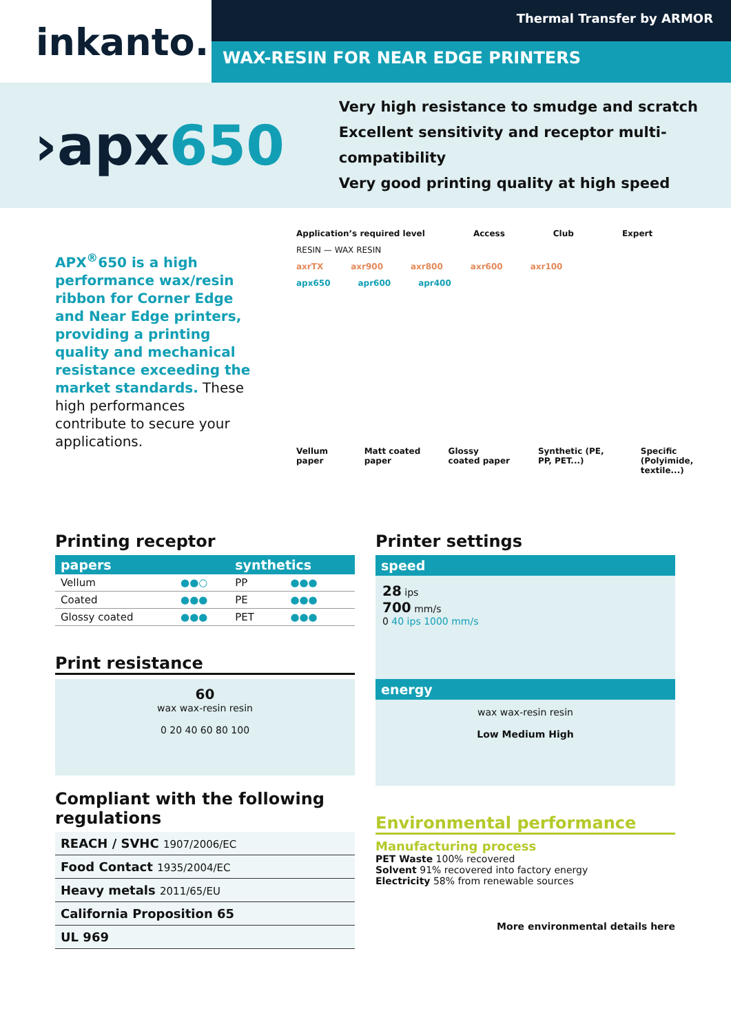inkanto.
Thermal Transfer by ARMOR
WAX-RESIN FOR NEAR EDGE PRINTERS
›apx650
Very high resistance to smudge and scratch
Excellent sensitivity and receptor multi-compatibility
Very good printing quality at high speed
APX<sup>®</sup>650 is a high performance wax/resin ribbon for Corner Edge and Near Edge printers, providing a printing quality and mechanical resistance exceeding the market standards. These high performances contribute to secure your applications.
Application’s required level Access Club Expert
RESIN — WAX RESIN
axrTX axr900 axr800 axr600 axr100
apx650 apr600 apr400
Vellum paper Matt coated paper Glossy coated paper Synthetic (PE, PP, PET...) Specific (Polyimide, textile...)
Printing receptor
| papers | | synthetics | |
| --- | --- | --- | --- |
| Vellum | ●●○ | PP | ●●● |
| Coated | ●●● | PE | ●●● |
| Glossy coated | ●●● | PET | ●●● |
Print resistance
60
wax wax-resin resin
0 20 40 60 80 100
Compliant with the following regulations
| REACH / SVHC 1907/2006/EC |
| Food Contact 1935/2004/EC |
| Heavy metals 2011/65/EU |
| California Proposition 65 |
| UL 969 |
Printer settings
speed
28 ips
700 mm/s
0 40 ips 1000 mm/s
energy
wax wax-resin resin
Low Medium High
Environmental performance
Manufacturing process
PET Waste 100% recovered
Solvent 91% recovered into factory energy
Electricity 58% from renewable sources
More environmental details here